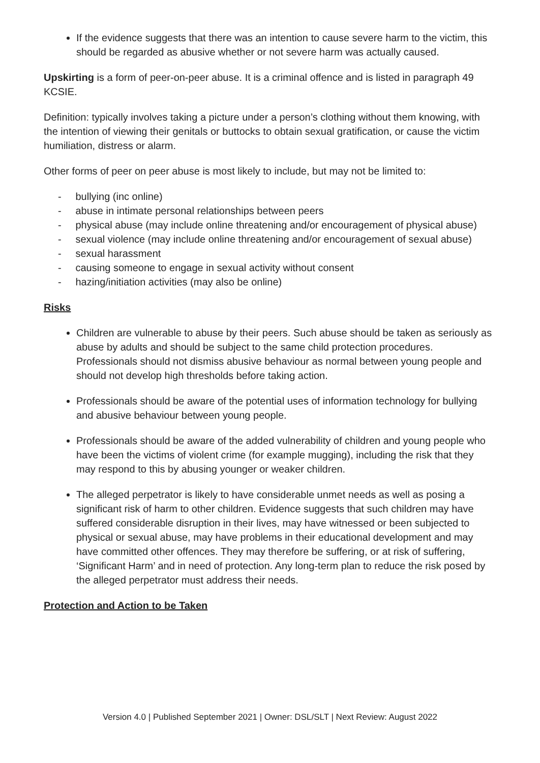If the evidence suggests that there was an intention to cause severe harm to the victim, this should be regarded as abusive whether or not severe harm was actually caused.
Upskirting is a form of peer-on-peer abuse. It is a criminal offence and is listed in paragraph 49 KCSIE.
Definition: typically involves taking a picture under a person’s clothing without them knowing, with the intention of viewing their genitals or buttocks to obtain sexual gratification, or cause the victim humiliation, distress or alarm.
Other forms of peer on peer abuse is most likely to include, but may not be limited to:
- bullying (inc online)
- abuse in intimate personal relationships between peers
- physical abuse (may include online threatening and/or encouragement of physical abuse)
- sexual violence (may include online threatening and/or encouragement of sexual abuse)
- sexual harassment
- causing someone to engage in sexual activity without consent
- hazing/initiation activities (may also be online)
Risks
Children are vulnerable to abuse by their peers. Such abuse should be taken as seriously as abuse by adults and should be subject to the same child protection procedures. Professionals should not dismiss abusive behaviour as normal between young people and should not develop high thresholds before taking action.
Professionals should be aware of the potential uses of information technology for bullying and abusive behaviour between young people.
Professionals should be aware of the added vulnerability of children and young people who have been the victims of violent crime (for example mugging), including the risk that they may respond to this by abusing younger or weaker children.
The alleged perpetrator is likely to have considerable unmet needs as well as posing a significant risk of harm to other children. Evidence suggests that such children may have suffered considerable disruption in their lives, may have witnessed or been subjected to physical or sexual abuse, may have problems in their educational development and may have committed other offences. They may therefore be suffering, or at risk of suffering, ‘Significant Harm’ and in need of protection. Any long-term plan to reduce the risk posed by the alleged perpetrator must address their needs.
Protection and Action to be Taken
Version 4.0 | Published September 2021 | Owner: DSL/SLT | Next Review: August 2022